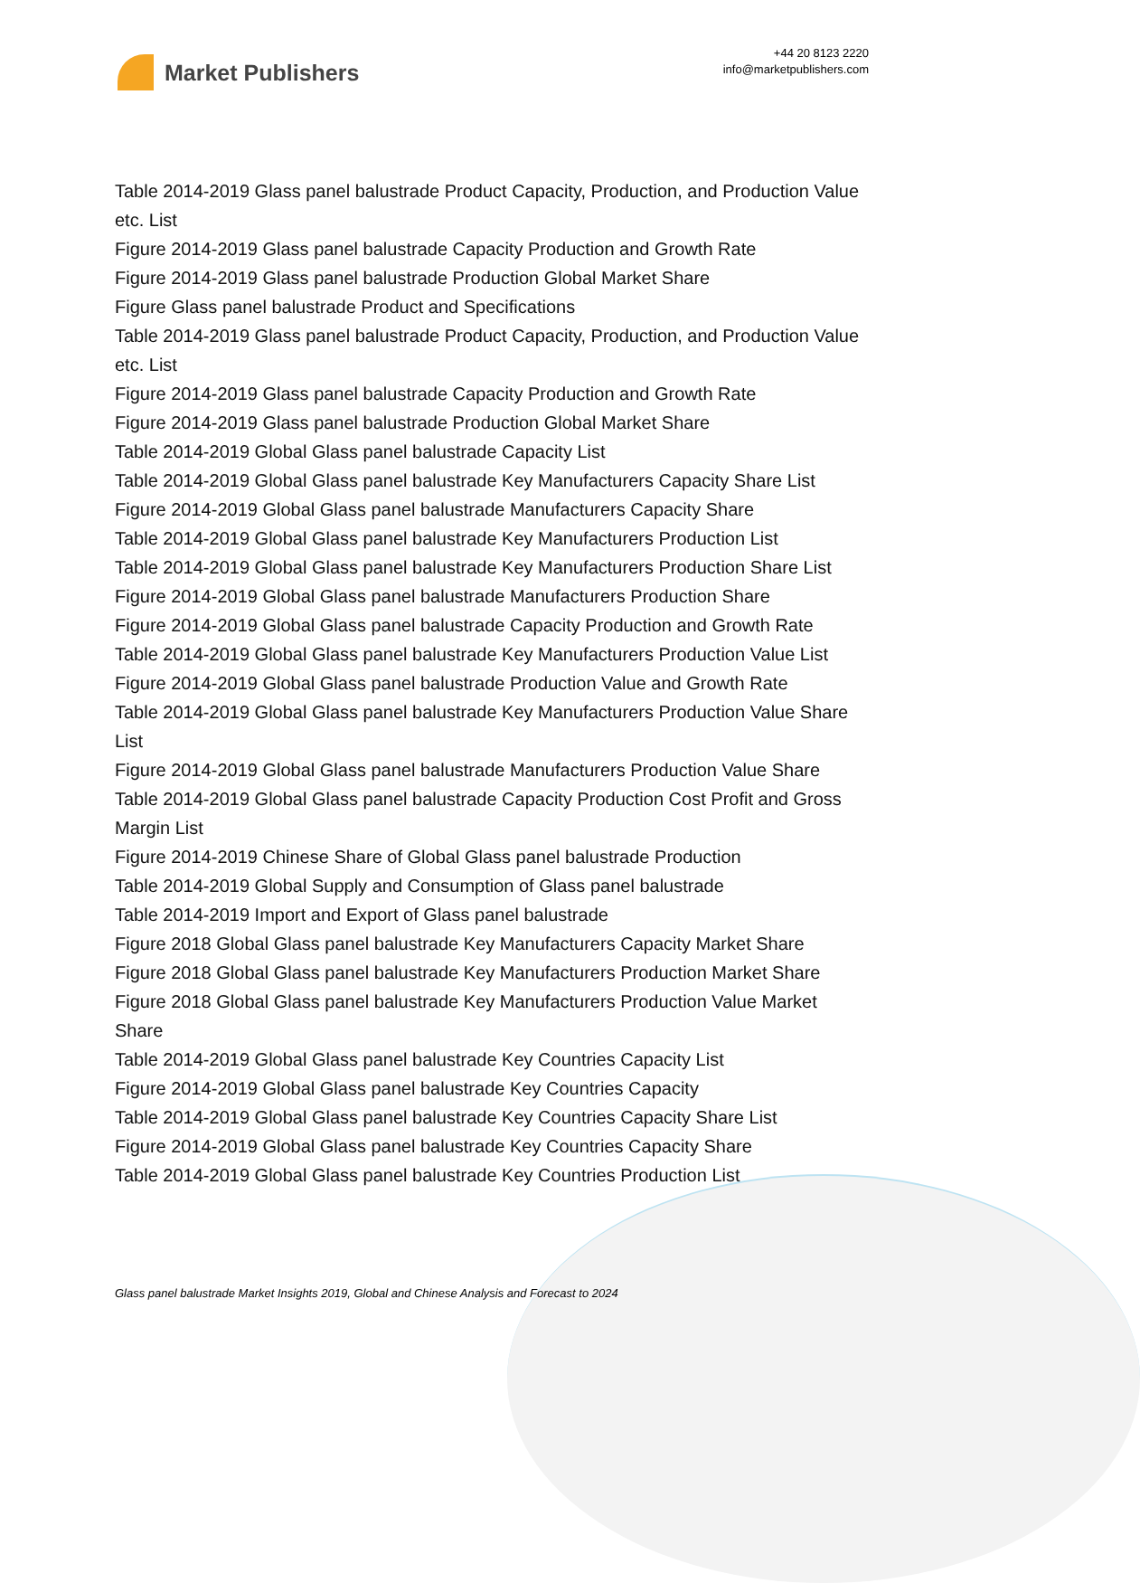Market Publishers
+44 20 8123 2220
info@marketpublishers.com
Table 2014-2019 Glass panel balustrade Product Capacity, Production, and Production Value etc. List
Figure 2014-2019 Glass panel balustrade Capacity Production and Growth Rate
Figure 2014-2019 Glass panel balustrade Production Global Market Share
Figure Glass panel balustrade Product and Specifications
Table 2014-2019 Glass panel balustrade Product Capacity, Production, and Production Value etc. List
Figure 2014-2019 Glass panel balustrade Capacity Production and Growth Rate
Figure 2014-2019 Glass panel balustrade Production Global Market Share
Table 2014-2019 Global Glass panel balustrade Capacity List
Table 2014-2019 Global Glass panel balustrade Key Manufacturers Capacity Share List
Figure 2014-2019 Global Glass panel balustrade Manufacturers Capacity Share
Table 2014-2019 Global Glass panel balustrade Key Manufacturers Production List
Table 2014-2019 Global Glass panel balustrade Key Manufacturers Production Share List
Figure 2014-2019 Global Glass panel balustrade Manufacturers Production Share
Figure 2014-2019 Global Glass panel balustrade Capacity Production and Growth Rate
Table 2014-2019 Global Glass panel balustrade Key Manufacturers Production Value List
Figure 2014-2019 Global Glass panel balustrade Production Value and Growth Rate
Table 2014-2019 Global Glass panel balustrade Key Manufacturers Production Value Share List
Figure 2014-2019 Global Glass panel balustrade Manufacturers Production Value Share
Table 2014-2019 Global Glass panel balustrade Capacity Production Cost Profit and Gross Margin List
Figure 2014-2019 Chinese Share of Global Glass panel balustrade Production
Table 2014-2019 Global Supply and Consumption of Glass panel balustrade
Table 2014-2019 Import and Export of Glass panel balustrade
Figure 2018 Global Glass panel balustrade Key Manufacturers Capacity Market Share
Figure 2018 Global Glass panel balustrade Key Manufacturers Production Market Share
Figure 2018 Global Glass panel balustrade Key Manufacturers Production Value Market Share
Table 2014-2019 Global Glass panel balustrade Key Countries Capacity List
Figure 2014-2019 Global Glass panel balustrade Key Countries Capacity
Table 2014-2019 Global Glass panel balustrade Key Countries Capacity Share List
Figure 2014-2019 Global Glass panel balustrade Key Countries Capacity Share
Table 2014-2019 Global Glass panel balustrade Key Countries Production List
Glass panel balustrade Market Insights 2019, Global and Chinese Analysis and Forecast to 2024